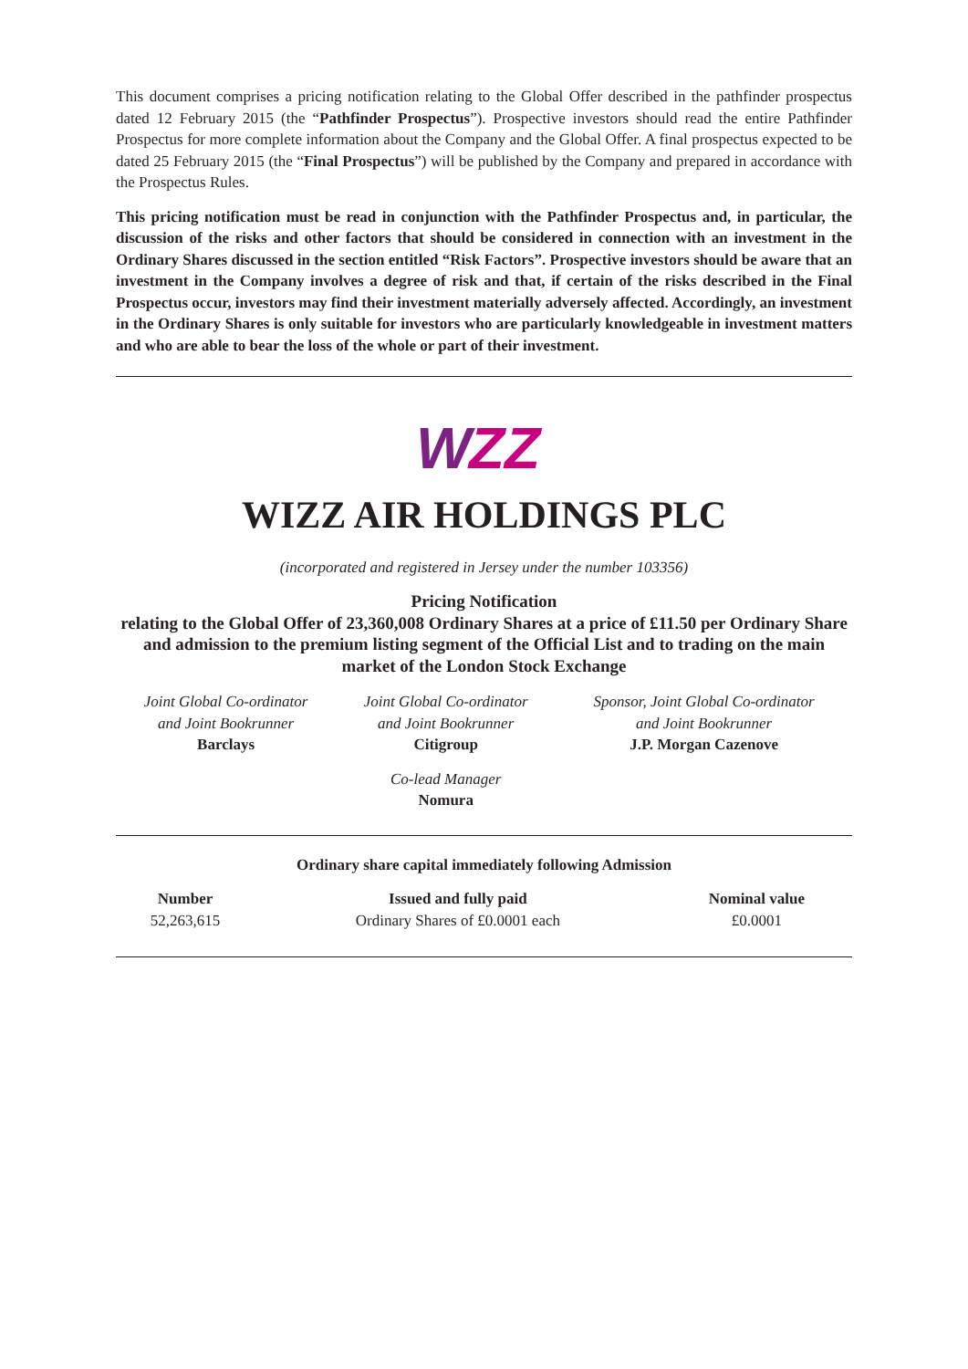This document comprises a pricing notification relating to the Global Offer described in the pathfinder prospectus dated 12 February 2015 (the “Pathfinder Prospectus”). Prospective investors should read the entire Pathfinder Prospectus for more complete information about the Company and the Global Offer. A final prospectus expected to be dated 25 February 2015 (the “Final Prospectus”) will be published by the Company and prepared in accordance with the Prospectus Rules.
This pricing notification must be read in conjunction with the Pathfinder Prospectus and, in particular, the discussion of the risks and other factors that should be considered in connection with an investment in the Ordinary Shares discussed in the section entitled “Risk Factors”. Prospective investors should be aware that an investment in the Company involves a degree of risk and that, if certain of the risks described in the Final Prospectus occur, investors may find their investment materially adversely affected. Accordingly, an investment in the Ordinary Shares is only suitable for investors who are particularly knowledgeable in investment matters and who are able to bear the loss of the whole or part of their investment.
W
ZZ
WIZZ AIR HOLDINGS PLC
(incorporated and registered in Jersey under the number 103356)
Pricing Notification
relating to the Global Offer of 23,360,008 Ordinary Shares at a price of £11.50 per Ordinary Share and admission to the premium listing segment of the Official List and to trading on the main market of the London Stock Exchange
| Joint Global Co-ordinator and Joint Bookrunner Barclays | Joint Global Co-ordinator and Joint Bookrunner Citigroup | Sponsor, Joint Global Co-ordinator and Joint Bookrunner J.P. Morgan Cazenove |
| | Co-lead Manager Nomura | |
Ordinary share capital immediately following Admission
| Number | Issued and fully paid | Nominal value |
| --- | --- | --- |
| 52,263,615 | Ordinary Shares of £0.0001 each | £0.0001 |